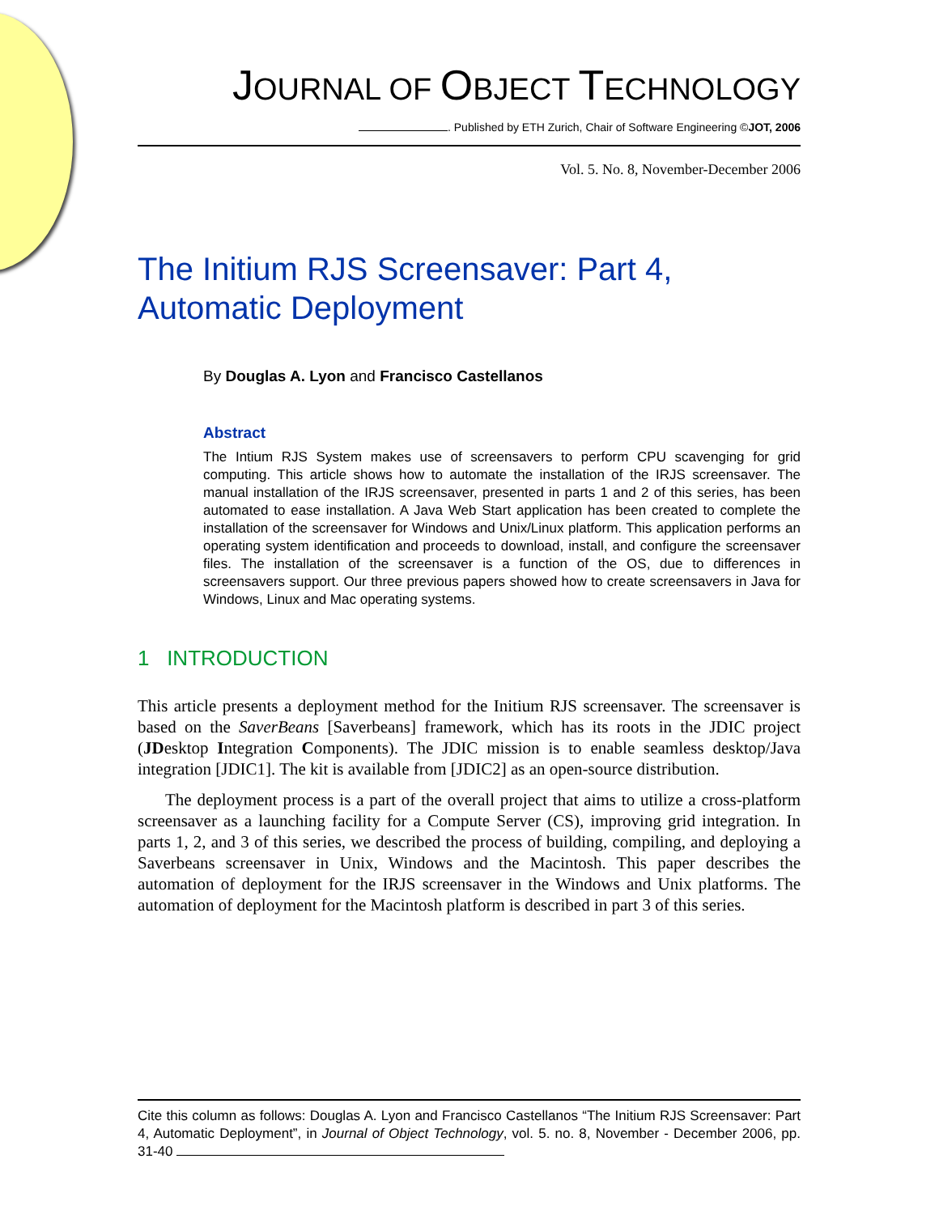JOURNAL OF OBJECT TECHNOLOGY
. Published by ETH Zurich, Chair of Software Engineering ©JOT, 2006
Vol. 5. No. 8, November-December 2006
The Initium RJS Screensaver: Part 4, Automatic Deployment
By Douglas A. Lyon and Francisco Castellanos
Abstract
The Intium RJS System makes use of screensavers to perform CPU scavenging for grid computing. This article shows how to automate the installation of the IRJS screensaver. The manual installation of the IRJS screensaver, presented in parts 1 and 2 of this series, has been automated to ease installation. A Java Web Start application has been created to complete the installation of the screensaver for Windows and Unix/Linux platform. This application performs an operating system identification and proceeds to download, install, and configure the screensaver files. The installation of the screensaver is a function of the OS, due to differences in screensavers support. Our three previous papers showed how to create screensavers in Java for Windows, Linux and Mac operating systems.
1 INTRODUCTION
This article presents a deployment method for the Initium RJS screensaver. The screensaver is based on the SaverBeans [Saverbeans] framework, which has its roots in the JDIC project (JDesktop Integration Components). The JDIC mission is to enable seamless desktop/Java integration [JDIC1]. The kit is available from [JDIC2] as an open-source distribution.
The deployment process is a part of the overall project that aims to utilize a cross-platform screensaver as a launching facility for a Compute Server (CS), improving grid integration. In parts 1, 2, and 3 of this series, we described the process of building, compiling, and deploying a Saverbeans screensaver in Unix, Windows and the Macintosh. This paper describes the automation of deployment for the IRJS screensaver in the Windows and Unix platforms. The automation of deployment for the Macintosh platform is described in part 3 of this series.
Cite this column as follows: Douglas A. Lyon and Francisco Castellanos “The Initium RJS Screensaver: Part 4, Automatic Deployment”, in Journal of Object Technology, vol. 5. no. 8, November - December 2006, pp. 31-40